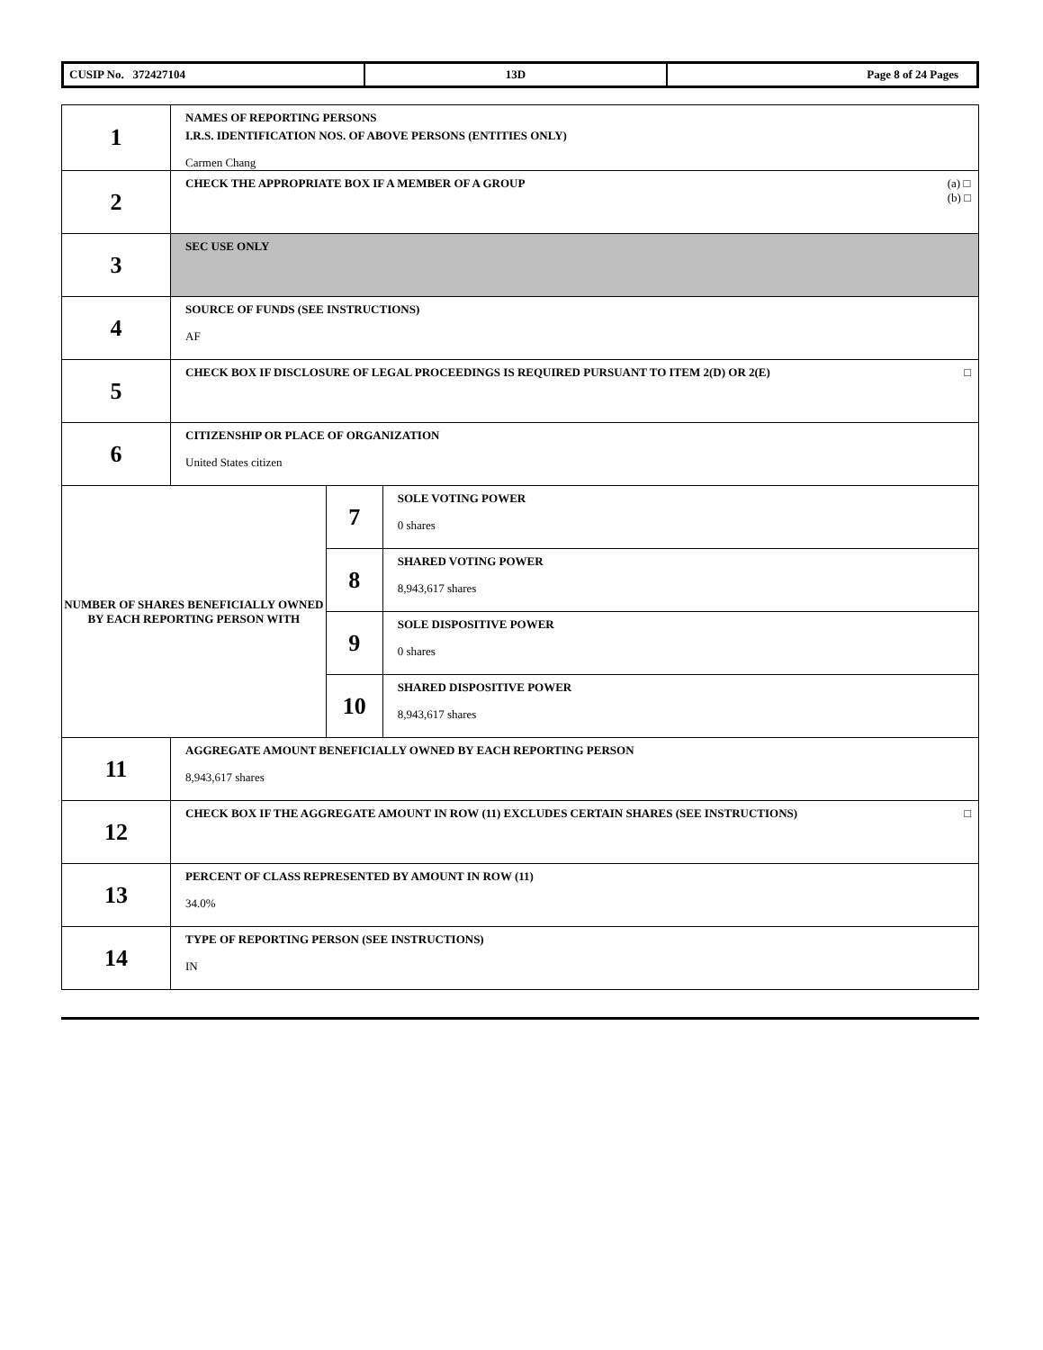| CUSIP No. 372427104 | 13D | Page 8 of 24 Pages |
| 1 | NAMES OF REPORTING PERSONS I.R.S. IDENTIFICATION NOS. OF ABOVE PERSONS (ENTITIES ONLY) Carmen Chang | | |
| 2 | (a) □ (b) □ CHECK THE APPROPRIATE BOX IF A MEMBER OF A GROUP | | |
| 3 | SEC USE ONLY | | |
| 4 | SOURCE OF FUNDS (SEE INSTRUCTIONS) AF | | |
| 5 | □ CHECK BOX IF DISCLOSURE OF LEGAL PROCEEDINGS IS REQUIRED PURSUANT TO ITEM 2(D) OR 2(E) | | |
| 6 | CITIZENSHIP OR PLACE OF ORGANIZATION United States citizen | | |
| NUMBER OF SHARES BENEFICIALLY OWNED BY EACH REPORTING PERSON WITH | | 7 | SOLE VOTING POWER 0 shares |
| | | 8 | SHARED VOTING POWER 8,943,617 shares |
| | | 9 | SOLE DISPOSITIVE POWER 0 shares |
| | | 10 | SHARED DISPOSITIVE POWER 8,943,617 shares |
| 11 | AGGREGATE AMOUNT BENEFICIALLY OWNED BY EACH REPORTING PERSON 8,943,617 shares | | |
| 12 | □ CHECK BOX IF THE AGGREGATE AMOUNT IN ROW (11) EXCLUDES CERTAIN SHARES (SEE INSTRUCTIONS) | | |
| 13 | PERCENT OF CLASS REPRESENTED BY AMOUNT IN ROW (11) 34.0% | | |
| 14 | TYPE OF REPORTING PERSON (SEE INSTRUCTIONS) IN | | |